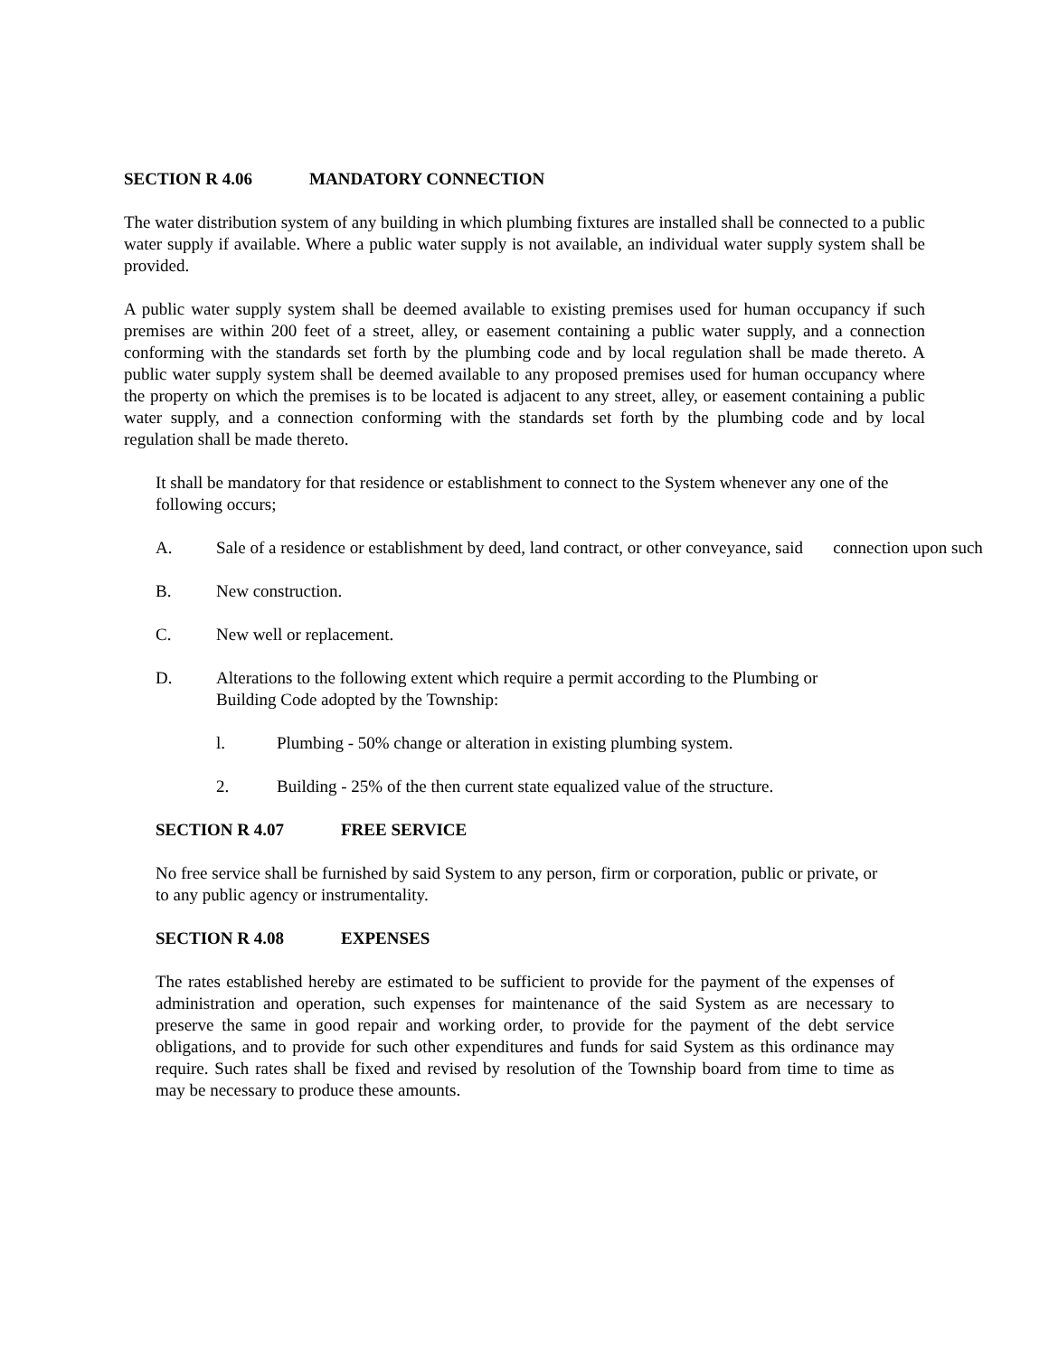SECTION R 4.06 MANDATORY CONNECTION
The water distribution system of any building in which plumbing fixtures are installed shall be connected to a public water supply if available. Where a public water supply is not available, an individual water supply system shall be provided.
A public water supply system shall be deemed available to existing premises used for human occupancy if such premises are within 200 feet of a street, alley, or easement containing a public water supply, and a connection conforming with the standards set forth by the plumbing code and by local regulation shall be made thereto. A public water supply system shall be deemed available to any proposed premises used for human occupancy where the property on which the premises is to be located is adjacent to any street, alley, or easement containing a public water supply, and a connection conforming with the standards set forth by the plumbing code and by local regulation shall be made thereto.
It shall be mandatory for that residence or establishment to connect to the System whenever any one of the following occurs;
A. Sale of a residence or establishment by deed, land contract, or other conveyance, said connection upon such
B. New construction.
C. New well or replacement.
D. Alterations to the following extent which require a permit according to the Plumbing or
Building Code adopted by the Township:
l. Plumbing - 50% change or alteration in existing plumbing system.
2. Building - 25% of the then current state equalized value of the structure.
SECTION R 4.07 FREE SERVICE
No free service shall be furnished by said System to any person, firm or corporation, public or private, or to any public agency or instrumentality.
SECTION R 4.08 EXPENSES
The rates established hereby are estimated to be sufficient to provide for the payment of the expenses of administration and operation, such expenses for maintenance of the said System as are necessary to preserve the same in good repair and working order, to provide for the payment of the debt service obligations, and to provide for such other expenditures and funds for said System as this ordinance may require. Such rates shall be fixed and revised by resolution of the Township board from time to time as may be necessary to produce these amounts.